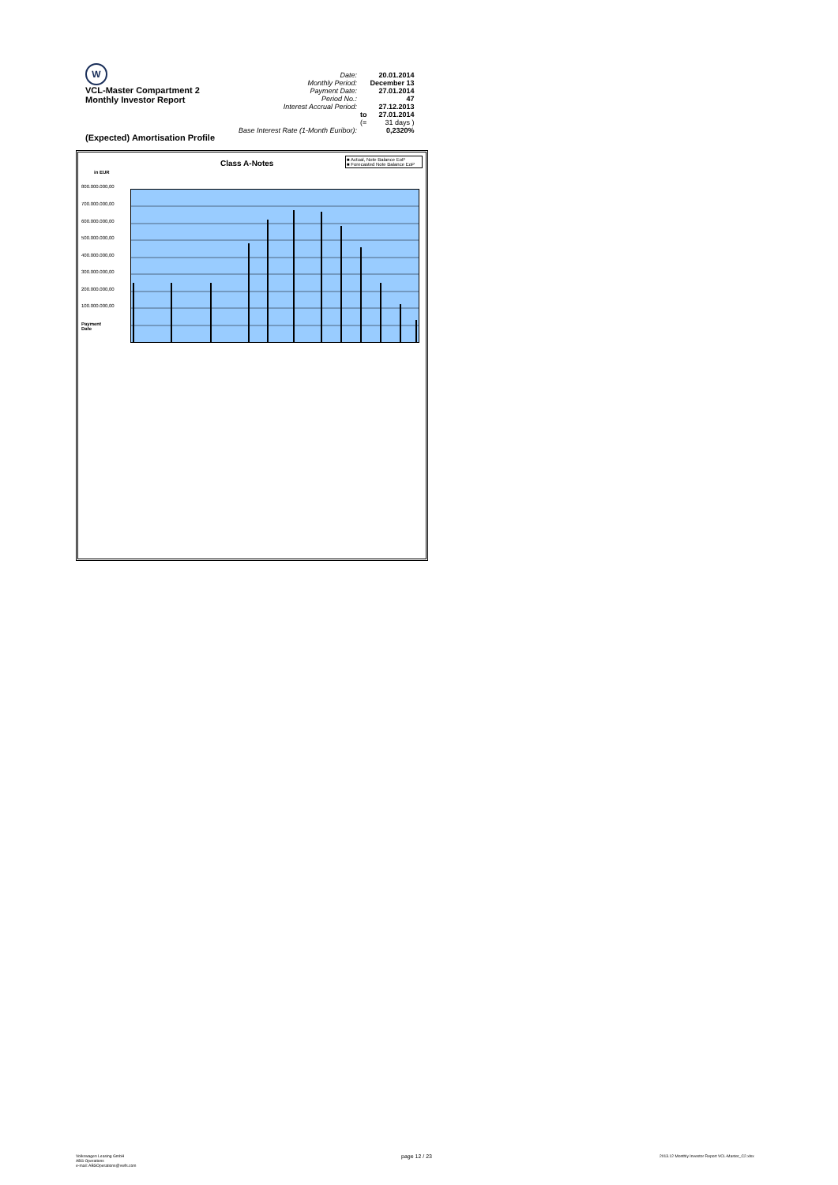W
VCL-Master Compartment 2
Monthly Investor Report
(Expected) Amortisation Profile
| Date: | | 20.01.2014 |
| Monthly Period: | | December 13 |
| Payment Date: | | 27.01.2014 |
| Period No.: | | 47 |
| Interest Accrual Period: | | 27.12.2013 |
| | to | 27.01.2014 |
| | (= | 31 days ) |
| Base Interest Rate (1-Month Euribor): | | 0,2320% |
Class A-Notes
in EUR
■ Actual, Note Balance EoP
■ Forecasted Note Balance EoP
800.000.000,00
700.000.000,00
600.000.000,00
500.000.000,00
400.000.000,00
300.000.000,00
200.000.000,00
100.000.000,00
Payment
Date
Volkswagen Leasing GmbH
ABS Operations
e-mail: ABSOperations@vwfs.com
page 12 / 23
2013.12 Monthly Investor Report VCL-Master_C2.xlsx